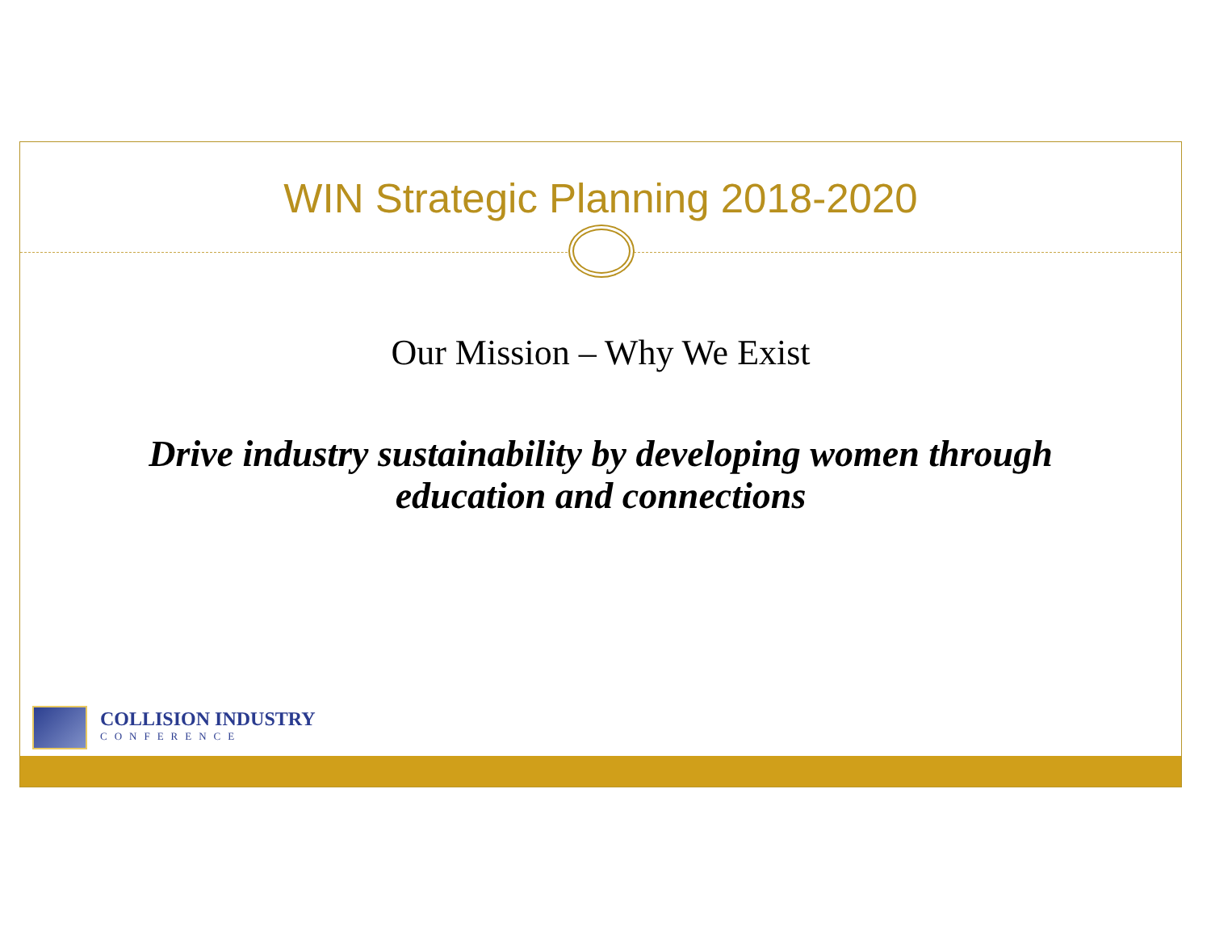WIN Strategic Planning 2018-2020
Our Mission – Why We Exist
Drive industry sustainability by developing women through
education and connections
COLLISION INDUSTRY
CONFERENCE